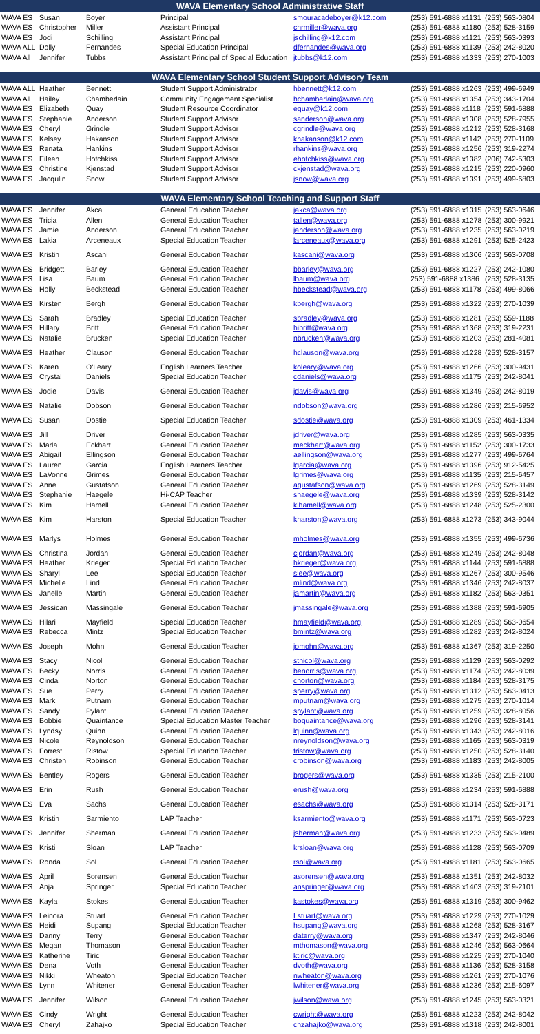| WAVA Elementary School Administrative Staff | | | | | | |
| --- | --- | --- | --- | --- | --- | --- |
| WAVA ES | Susan | Boyer | Principal | smouracadeboyer@k12.com | (253) 591-6888 x1131 | (253) 563-0804 |
| WAVA ES | Christopher | Miller | Assistant Principal | chrmiller@wava.org | (253) 591-6888 x1180 | (253) 528-3159 |
| WAVA ES | Jodi | Schilling | Assistant Principal | jschilling@k12.com | (253) 591-6888 x1121 | (253) 563-0393 |
| WAVA ALL | Dolly | Fernandes | Special Education Principal | dfernandes@wava.org | (253) 591-6888 x1139 | (253) 242-8020 |
| WAVA All | Jennifer | Tubbs | Assistant Principal of Special Education | jtubbs@k12.com | (253) 591-6888 x1333 | (253) 270-1003 |
| WAVA Elementary School Student Support Advisory Team | | | | | | |
| WAVA ALL | Heather | Bennett | Student Support Administrator | hbennett@k12.com | (253) 591-6888 x1263 | (253) 499-6949 |
| WAVA All | Hailey | Chamberlain | Community Engagement Specialist | hchamberlain@wava.org | (253) 591-6888 x1354 | (253) 343-1704 |
| WAVA ES | Elizabeth | Quay | Student Resource Coordinator | equay@k12.com | (253) 591-6888 x1118 | (253) 591-6888 |
| WAVA ES | Stephanie | Anderson | Student Support Advisor | sanderson@wava.org | (253) 591-6888 x1308 | (253) 528-7955 |
| WAVA ES | Cheryl | Grindle | Student Support Advisor | cgrindle@wava.org | (253) 591-6888 x1212 | (253) 528-3168 |
| WAVA ES | Kelsey | Hakanson | Student Support Advisor | khakanson@k12.com | (253) 591-6888 x1142 | (253) 270-1109 |
| WAVA ES | Renata | Hankins | Student Support Advisor | rhankins@wava.org | (253) 591-6888 x1256 | (253) 319-2274 |
| WAVA ES | Eileen | Hotchkiss | Student Support Advisor | ehotchkiss@wava.org | (253) 591-6888 x1382 | (206) 742-5303 |
| WAVA ES | Christine | Kjenstad | Student Support Advisor | ckjenstad@wava.org | (253) 591-6888 x1215 | (253) 220-0960 |
| WAVA ES | Jacqulin | Snow | Student Support Advisor | jsnow@wava.org | (253) 591-6888 x1391 | (253) 499-6803 |
| WAVA Elementary School Teaching and Support Staff | | | | | | |
| WAVA ES | Jennifer | Akca | General Education Teacher | jakca@wava.org | (253) 591-6888 x1315 | (253) 563-0646 |
| WAVA ES | Tricia | Allen | General Education Teacher | tallen@wava.org | (253) 591-6888 x1278 | (253) 300-9921 |
| WAVA ES | Jamie | Anderson | General Education Teacher | janderson@wava.org | (253) 591-6888 x1235 | (253) 563-0219 |
| WAVA ES | Lakia | Arceneaux | Special Education Teacher | larceneaux@wava.org | (253) 591-6888 x1291 | (253) 525-2423 |
| WAVA ES | Kristin | Ascani | General Education Teacher | kascani@wava.org | (253) 591-6888 x1306 | (253) 563-0708 |
| WAVA ES | Bridgett | Barley | General Education Teacher | bbarley@wava.org | (253) 591-6888 x1227 | (253) 242-1080 |
| WAVA ES | Lisa | Baum | General Education Teacher | lbaum@wava.org | 253) 591-6888 x1386 | (253) 528-3135 |
| WAVA ES | Holly | Beckstead | General Education Teacher | hbeckstead@wava.org | (253) 591-6888 x1178 | (253) 499-8066 |
| WAVA ES | Kirsten | Bergh | General Education Teacher | kbergh@wava.org | (253) 591-6888 x1322 | (253) 270-1039 |
| WAVA ES | Sarah | Bradley | Special Education Teacher | sbradley@wava.org | (253) 591-6888 x1281 | (253) 559-1188 |
| WAVA ES | Hillary | Britt | General Education Teacher | hibritt@wava.org | (253) 591-6888 x1368 | (253) 319-2231 |
| WAVA ES | Natalie | Brucken | Special Education Teacher | nbrucken@wava.org | (253) 591-6888 x1203 | (253) 281-4081 |
| WAVA ES | Heather | Clauson | General Education Teacher | hclauson@wava.org | (253) 591-6888 x1228 | (253) 528-3157 |
| WAVA ES | Karen | O'Leary | English Learners Teacher | koleary@wava.org | (253) 591-6888 x1266 | (253) 300-9431 |
| WAVA ES | Crystal | Daniels | Special Education Teacher | cdaniels@wava.org | (253) 591-6888 x1175 | (253) 242-8041 |
| WAVA ES | Jodie | Davis | General Education Teacher | jdavis@wava.org | (253) 591-6888 x1349 | (253) 242-8019 |
| WAVA ES | Natalie | Dobson | General Education Teacher | ndobson@wava.org | (253) 591-6888 x1286 | (253) 215-6952 |
| WAVA ES | Susan | Dostie | Special Education Teacher | sdostie@wava.org | (253) 591-6888 x1309 | (253) 461-1334 |
| WAVA ES | Jill | Driver | General Education Teacher | jdriver@wava.org | (253) 591-6888 x1285 | (253) 563-0335 |
| WAVA ES | Marla | Eckhart | General Education Teacher | meckhart@wava.org | (253) 591-6888 x1152 | (253) 300-1733 |
| WAVA ES | Abigail | Ellingson | General Education Teacher | aellingson@wava.org | (253) 591-6888 x1277 | (253) 499-6764 |
| WAVA ES | Lauren | Garcia | English Learners Teacher | lgarcia@wava.org | (253) 591-6888 x1396 | (253) 912-5425 |
| WAVA ES | LaVonne | Grimes | General Education Teacher | lgrimes@wava.org | (253) 591-6888 x1135 | (253) 215-6457 |
| WAVA ES | Anne | Gustafson | General Education Teacher | agustafson@wava.org | (253) 591-6888 x1269 | (253) 528-3149 |
| WAVA ES | Stephanie | Haegele | Hi-CAP Teacher | shaegele@wava.org | (253) 591-6888 x1339 | (253) 528-3142 |
| WAVA ES | Kim | Hamell | General Education Teacher | kihamell@wava.org | (253) 591-6888 x1248 | (253) 525-2300 |
| WAVA ES | Kim | Harston | Special Education Teacher | kharston@wava.org | (253) 591-6888 x1273 | (253) 343-9044 |
| WAVA ES | Marlys | Holmes | General Education Teacher | mholmes@wava.org | (253) 591-6888 x1355 | (253) 499-6736 |
| WAVA ES | Christina | Jordan | General Education Teacher | cjordan@wava.org | (253) 591-6888 x1249 | (253) 242-8048 |
| WAVA ES | Heather | Krieger | Special Education Teacher | hkrieger@wava.org | (253) 591-6888 x1144 | (253) 591-6888 |
| WAVA ES | Sharyl | Lee | Special Education Teacher | slee@wava.org | (253) 591-6888 x1267 | (253) 300-9546 |
| WAVA ES | Michelle | Lind | General Education Teacher | mlind@wava.org | (253) 591-6888 x1346 | (253) 242-8037 |
| WAVA ES | Janelle | Martin | General Education Teacher | jamartin@wava.org | (253) 591-6888 x1182 | (253) 563-0351 |
| WAVA ES | Jessican | Massingale | General Education Teacher | jmassingale@wava.org | (253) 591-6888 x1388 | (253) 591-6905 |
| WAVA ES | Hilari | Mayfield | Special Education Teacher | hmayfield@wava.org | (253) 591-6888 x1289 | (253) 563-0654 |
| WAVA ES | Rebecca | Mintz | Special Education Teacher | bmintz@wava.org | (253) 591-6888 x1282 | (253) 242-8024 |
| WAVA ES | Joseph | Mohn | General Education Teacher | jomohn@wava.org | (253) 591-6888 x1367 | (253) 319-2250 |
| WAVA ES | Stacy | Nicol | General Education Teacher | stnicol@wava.org | (253) 591-6888 x1129 | (253) 563-0292 |
| WAVA ES | Becky | Norris | General Education Teacher | benorris@wava.org | (253) 591-6888 x1174 | (253) 242-8039 |
| WAVA ES | Cinda | Norton | General Education Teacher | cnorton@wava.org | (253) 591-6888 x1184 | (253) 528-3175 |
| WAVA ES | Sue | Perry | General Education Teacher | sperry@wava.org | (253) 591-6888 x1312 | (253) 563-0413 |
| WAVA ES | Mark | Putnam | General Education Teacher | mputnam@wava.org | (253) 591-6888 x1275 | (253) 270-1014 |
| WAVA ES | Sandy | Pylant | General Education Teacher | spylant@wava.org | (253) 591-6888 x1259 | (253) 328-8056 |
| WAVA ES | Bobbie | Quaintance | Special Education Master Teacher | boquaintance@wava.org | (253) 591-6888 x1296 | (253) 528-3141 |
| WAVA ES | Lyndsy | Quinn | General Education Teacher | lquinn@wava.org | (253) 591-6888 x1343 | (253) 242-8016 |
| WAVA ES | Nicole | Reynoldson | General Education Teacher | nreynoldson@wava.org | (253) 591-6888 x1165 | (253) 563-0319 |
| WAVA ES | Forrest | Ristow | Special Education Teacher | fristow@wava.org | (253) 591-6888 x1250 | (253) 528-3140 |
| WAVA ES | Christen | Robinson | General Education Teacher | crobinson@wava.org | (253) 591-6888 x1183 | (253) 242-8005 |
| WAVA ES | Bentley | Rogers | General Education Teacher | brogers@wava.org | (253) 591-6888 x1335 | (253) 215-2100 |
| WAVA ES | Erin | Rush | General Education Teacher | erush@wava.org | (253) 591-6888 x1234 | (253) 591-6888 |
| WAVA ES | Eva | Sachs | General Education Teacher | esachs@wava.org | (253) 591-6888 x1314 | (253) 528-3171 |
| WAVA ES | Kristin | Sarmiento | LAP Teacher | ksarmiento@wava.org | (253) 591-6888 x1171 | (253) 563-0723 |
| WAVA ES | Jennifer | Sherman | General Education Teacher | jsherman@wava.org | (253) 591-6888 x1233 | (253) 563-0489 |
| WAVA ES | Kristi | Sloan | LAP Teacher | krsloan@wava.org | (253) 591-6888 x1128 | (253) 563-0709 |
| WAVA ES | Ronda | Sol | General Education Teacher | rsol@wava.org | (253) 591-6888 x1181 | (253) 563-0665 |
| WAVA ES | April | Sorensen | General Education Teacher | asorensen@wava.org | (253) 591-6888 x1351 | (253) 242-8032 |
| WAVA ES | Anja | Springer | Special Education Teacher | anspringer@wava.org | (253) 591-6888 x1403 | (253) 319-2101 |
| WAVA ES | Kayla | Stokes | General Education Teacher | kastokes@wava.org | (253) 591-6888 x1319 | (253) 300-9462 |
| WAVA ES | Leinora | Stuart | General Education Teacher | Lstuart@wava.org | (253) 591-6888 x1229 | (253) 270-1029 |
| WAVA ES | Heidi | Supang | Special Education Teacher | hsupang@wava.org | (253) 591-6888 x1268 | (253) 528-3167 |
| WAVA ES | Danny | Terry | General Education Teacher | daterry@wava.org | (253) 591-6888 x1347 | (253) 242-8046 |
| WAVA ES | Megan | Thomason | General Education Teacher | mthomason@wava.org | (253) 591-6888 x1246 | (253) 563-0664 |
| WAVA ES | Katherine | Tiric | General Education Teacher | ktiric@wava.org | (253) 591-6888 x1225 | (253) 270-1040 |
| WAVA ES | Dena | Voth | General Education Teacher | dvoth@wava.org | (253) 591-6888 x1136 | (253) 528-3158 |
| WAVA ES | Nikki | Wheaton | Special Education Teacher | nwheaton@wava.org | (253) 591-6888 x1261 | (253) 270-1076 |
| WAVA ES | Lynn | Whitener | General Education Teacher | lwhitener@wava.org | (253) 591-6888 x1236 | (253) 215-6097 |
| WAVA ES | Jennifer | Wilson | General Education Teacher | jwilson@wava.org | (253) 591-6888 x1245 | (253) 563-0321 |
| WAVA ES | Cindy | Wright | General Education Teacher | cwright@wava.org | (253) 591-6888 x1223 | (253) 242-8042 |
| WAVA ES | Cheryl | Zahajko | Special Education Teacher | chzahajko@wava.org | (253) 591-6888 x1318 | (253) 242-8001 |